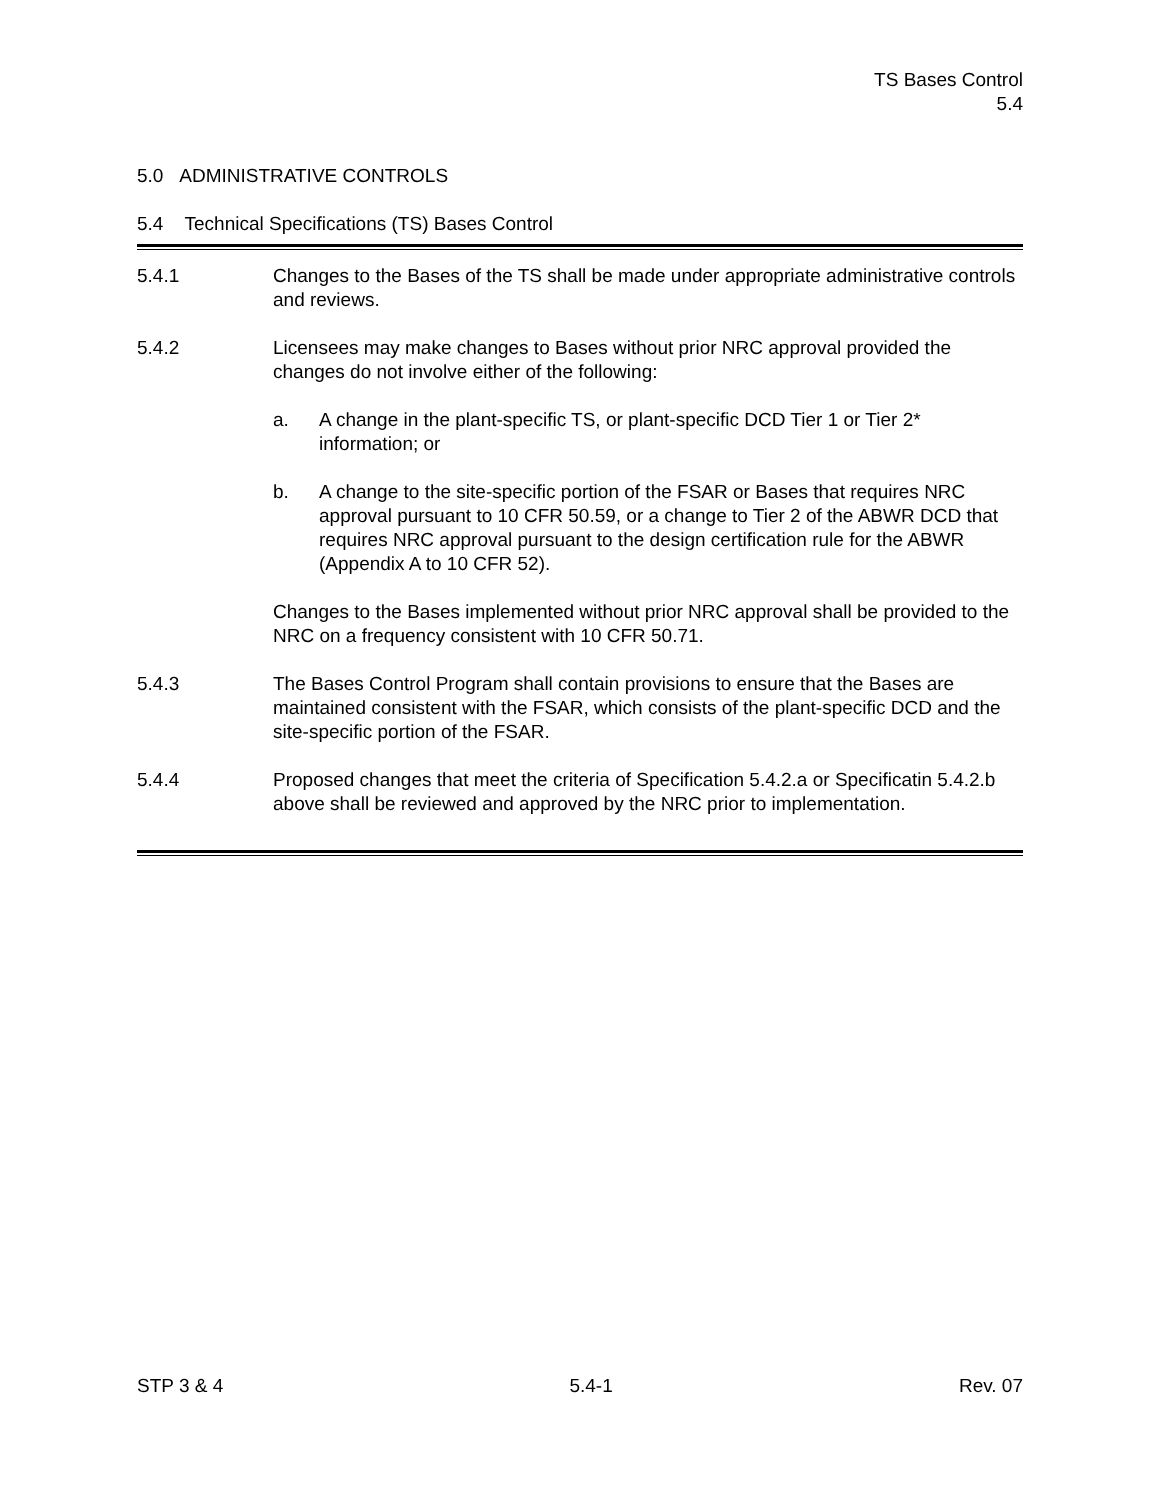TS Bases Control
5.4
5.0 ADMINISTRATIVE CONTROLS
5.4 Technical Specifications (TS) Bases Control
5.4.1 Changes to the Bases of the TS shall be made under appropriate administrative controls and reviews.
5.4.2 Licensees may make changes to Bases without prior NRC approval provided the changes do not involve either of the following:
a. A change in the plant-specific TS, or plant-specific DCD Tier 1 or Tier 2* information; or
b. A change to the site-specific portion of the FSAR or Bases that requires NRC approval pursuant to 10 CFR 50.59, or a change to Tier 2 of the ABWR DCD that requires NRC approval pursuant to the design certification rule for the ABWR (Appendix A to 10 CFR 52).
Changes to the Bases implemented without prior NRC approval shall be provided to the NRC on a frequency consistent with 10 CFR 50.71.
5.4.3 The Bases Control Program shall contain provisions to ensure that the Bases are maintained consistent with the FSAR, which consists of the plant-specific DCD and the site-specific portion of the FSAR.
5.4.4 Proposed changes that meet the criteria of Specification 5.4.2.a or Specificatin 5.4.2.b above shall be reviewed and approved by the NRC prior to implementation.
STP 3 & 4 5.4-1 Rev. 07